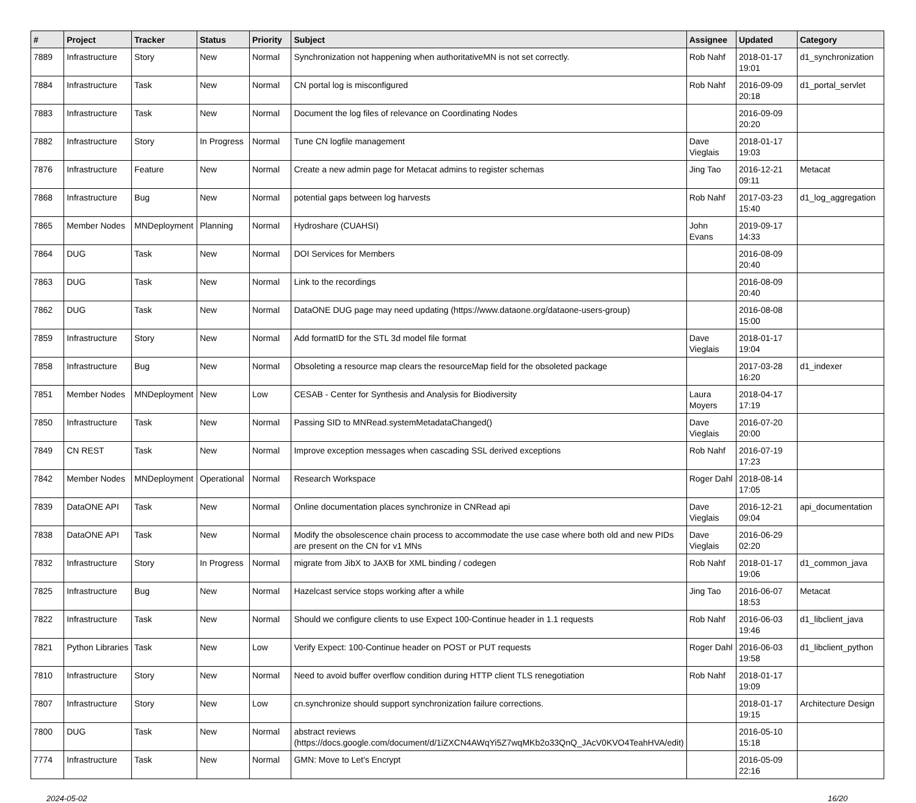| # | Project | Tracker | Status | Priority | Subject | Assignee | Updated | Category |
| --- | --- | --- | --- | --- | --- | --- | --- | --- |
| 7889 | Infrastructure | Story | New | Normal | Synchronization not happening when authoritativeMN is not set correctly. | Rob Nahf | 2018-01-17 19:01 | d1_synchronization |
| 7884 | Infrastructure | Task | New | Normal | CN portal log is misconfigured | Rob Nahf | 2016-09-09 20:18 | d1_portal_servlet |
| 7883 | Infrastructure | Task | New | Normal | Document the log files of relevance on Coordinating Nodes | | 2016-09-09 20:20 | |
| 7882 | Infrastructure | Story | In Progress | Normal | Tune CN logfile management | Dave Vieglais | 2018-01-17 19:03 | |
| 7876 | Infrastructure | Feature | New | Normal | Create a new admin page for Metacat admins to register schemas | Jing Tao | 2016-12-21 09:11 | Metacat |
| 7868 | Infrastructure | Bug | New | Normal | potential gaps between log harvests | Rob Nahf | 2017-03-23 15:40 | d1_log_aggregation |
| 7865 | Member Nodes | MNDeployment | Planning | Normal | Hydroshare (CUAHSI) | John Evans | 2019-09-17 14:33 | |
| 7864 | DUG | Task | New | Normal | DOI Services for Members | | 2016-08-09 20:40 | |
| 7863 | DUG | Task | New | Normal | Link to the recordings | | 2016-08-09 20:40 | |
| 7862 | DUG | Task | New | Normal | DataONE DUG page may need updating (https://www.dataone.org/dataone-users-group) | | 2016-08-08 15:00 | |
| 7859 | Infrastructure | Story | New | Normal | Add formatID for the STL 3d model file format | Dave Vieglais | 2018-01-17 19:04 | |
| 7858 | Infrastructure | Bug | New | Normal | Obsoleting a resource map clears the resourceMap field for the obsoleted package | | 2017-03-28 16:20 | d1_indexer |
| 7851 | Member Nodes | MNDeployment | New | Low | CESAB - Center for Synthesis and Analysis for Biodiversity | Laura Moyers | 2018-04-17 17:19 | |
| 7850 | Infrastructure | Task | New | Normal | Passing SID to MNRead.systemMetadataChanged() | Dave Vieglais | 2016-07-20 20:00 | |
| 7849 | CN REST | Task | New | Normal | Improve exception messages when cascading SSL derived exceptions | Rob Nahf | 2016-07-19 17:23 | |
| 7842 | Member Nodes | MNDeployment | Operational | Normal | Research Workspace | Roger Dahl | 2018-08-14 17:05 | |
| 7839 | DataONE API | Task | New | Normal | Online documentation places synchronize in CNRead api | Dave Vieglais | 2016-12-21 09:04 | api_documentation |
| 7838 | DataONE API | Task | New | Normal | Modify the obsolescence chain process to accommodate the use case where both old and new PIDs are present on the CN for v1 MNs | Dave Vieglais | 2016-06-29 02:20 | |
| 7832 | Infrastructure | Story | In Progress | Normal | migrate from JibX to JAXB for XML binding / codegen | Rob Nahf | 2018-01-17 19:06 | d1_common_java |
| 7825 | Infrastructure | Bug | New | Normal | Hazelcast service stops working after a while | Jing Tao | 2016-06-07 18:53 | Metacat |
| 7822 | Infrastructure | Task | New | Normal | Should we configure clients to use Expect 100-Continue header in 1.1 requests | Rob Nahf | 2016-06-03 19:46 | d1_libclient_java |
| 7821 | Python Libraries | Task | New | Low | Verify Expect: 100-Continue header on POST or PUT requests | Roger Dahl | 2016-06-03 19:58 | d1_libclient_python |
| 7810 | Infrastructure | Story | New | Normal | Need to avoid buffer overflow condition during HTTP client TLS renegotiation | Rob Nahf | 2018-01-17 19:09 | |
| 7807 | Infrastructure | Story | New | Low | cn.synchronize should support synchronization failure corrections. | | 2018-01-17 19:15 | Architecture Design |
| 7800 | DUG | Task | New | Normal | abstract reviews (https://docs.google.com/document/d/1iZXCN4AWqYi5Z7wqMKb2o33QnQ_JAcV0KVO4TeahHVA/edit) | | 2016-05-10 15:18 | |
| 7774 | Infrastructure | Task | New | Normal | GMN: Move to Let's Encrypt | | 2016-05-09 22:16 | |
2024-05-02 16/20